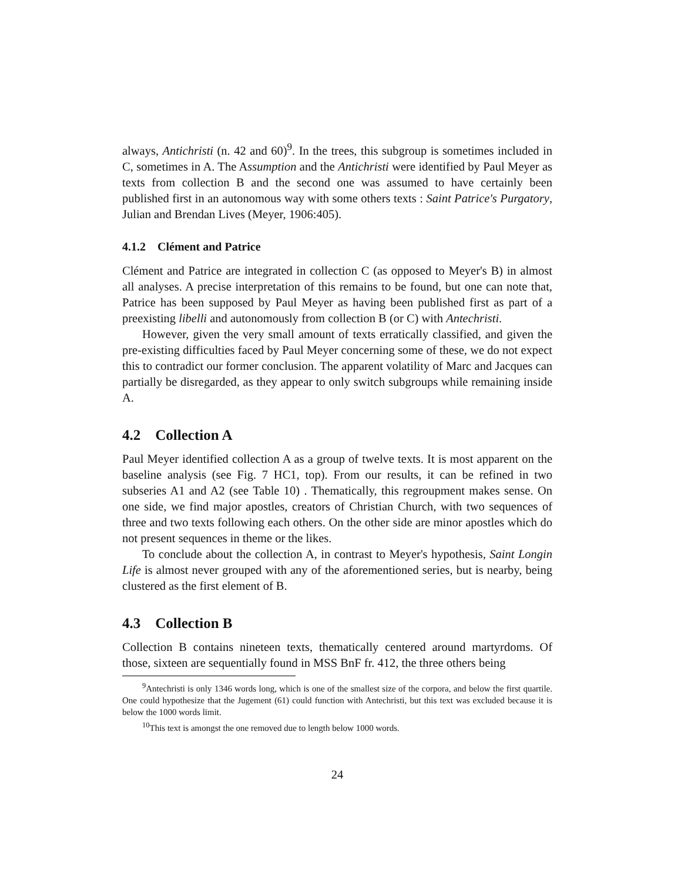always, Antichristi (n. 42 and 60)<sup>9</sup>. In the trees, this subgroup is sometimes included in C, sometimes in A. The Assumption and the Antichristi were identified by Paul Meyer as texts from collection B and the second one was assumed to have certainly been published first in an autonomous way with some others texts : Saint Patrice's Purgatory, Julian and Brendan Lives (Meyer, 1906:405).
4.1.2 Clément and Patrice
Clément and Patrice are integrated in collection C (as opposed to Meyer's B) in almost all analyses. A precise interpretation of this remains to be found, but one can note that, Patrice has been supposed by Paul Meyer as having been published first as part of a preexisting libelli and autonomously from collection B (or C) with Antechristi.
However, given the very small amount of texts erratically classified, and given the pre-existing difficulties faced by Paul Meyer concerning some of these, we do not expect this to contradict our former conclusion. The apparent volatility of Marc and Jacques can partially be disregarded, as they appear to only switch subgroups while remaining inside A.
4.2 Collection A
Paul Meyer identified collection A as a group of twelve texts. It is most apparent on the baseline analysis (see Fig. 7 HC1, top). From our results, it can be refined in two subseries A1 and A2 (see Table 10) . Thematically, this regroupment makes sense. On one side, we find major apostles, creators of Christian Church, with two sequences of three and two texts following each others. On the other side are minor apostles which do not present sequences in theme or the likes.
To conclude about the collection A, in contrast to Meyer's hypothesis, Saint Longin Life is almost never grouped with any of the aforementioned series, but is nearby, being clustered as the first element of B.
4.3 Collection B
Collection B contains nineteen texts, thematically centered around martyrdoms. Of those, sixteen are sequentially found in MSS BnF fr. 412, the three others being
<sup>9</sup> Antechristi is only 1346 words long, which is one of the smallest size of the corpora, and below the first quartile. One could hypothesize that the Jugement (61) could function with Antechristi, but this text was excluded because it is below the 1000 words limit.
<sup>10</sup> This text is amongst the one removed due to length below 1000 words.
24